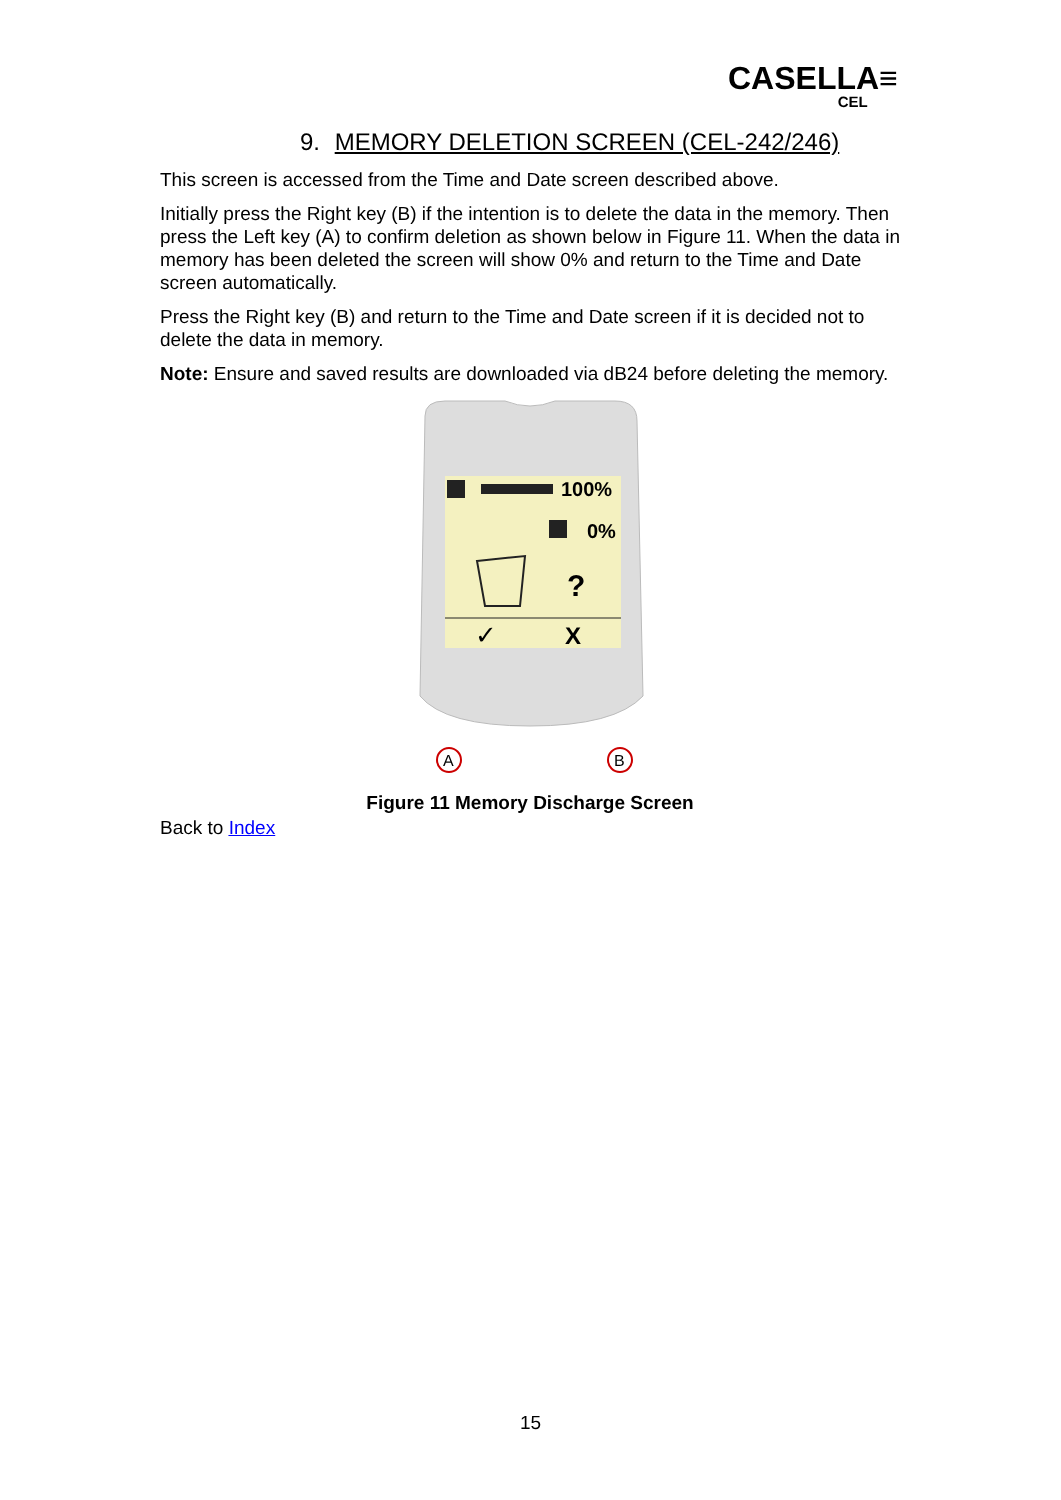CASELLA≡
CEL
9. MEMORY DELETION SCREEN (CEL-242/246)
This screen is accessed from the Time and Date screen described above.
Initially press the Right key (B) if the intention is to delete the data in the memory. Then press the Left key (A) to confirm deletion as shown below in Figure 11. When the data in memory has been deleted the screen will show 0% and return to the Time and Date screen automatically.
Press the Right key (B) and return to the Time and Date screen if it is decided not to delete the data in memory.
Note: Ensure and saved results are downloaded via dB24 before deleting the memory.
100%
0%
?
✓
X
A
B
Figure 11 Memory Discharge Screen
Back to Index
15